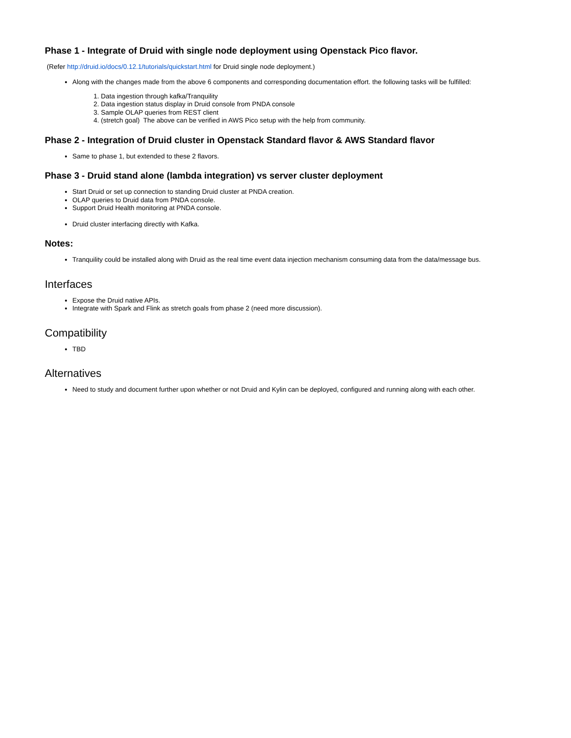Phase 1 - Integrate of Druid with single node deployment using Openstack Pico flavor.
(Refer http://druid.io/docs/0.12.1/tutorials/quickstart.html for Druid single node deployment.)
Along with the changes made from the above 6 components and corresponding documentation effort. the following tasks will be fulfilled:
1. Data ingestion through kafka/Tranquility
2. Data ingestion status display in Druid console from PNDA console
3. Sample OLAP queries from REST client
4. (stretch goal) The above can be verified in AWS Pico setup with the help from community.
Phase 2 - Integration of Druid cluster in Openstack Standard flavor & AWS Standard flavor
Same to phase 1, but extended to these 2 flavors.
Phase 3 - Druid stand alone (lambda integration) vs server cluster deployment
Start Druid or set up connection to standing Druid cluster at PNDA creation.
OLAP queries to Druid data from PNDA console.
Support Druid Health monitoring at PNDA console.
Druid cluster interfacing directly with Kafka.
Notes:
Tranquility could be installed along with Druid as the real time event data injection mechanism consuming data from the data/message bus.
Interfaces
Expose the Druid native APIs.
Integrate with Spark and Flink as stretch goals from phase 2 (need more discussion).
Compatibility
TBD
Alternatives
Need to study and document further upon whether or not Druid and Kylin can be deployed, configured and running along with each other.